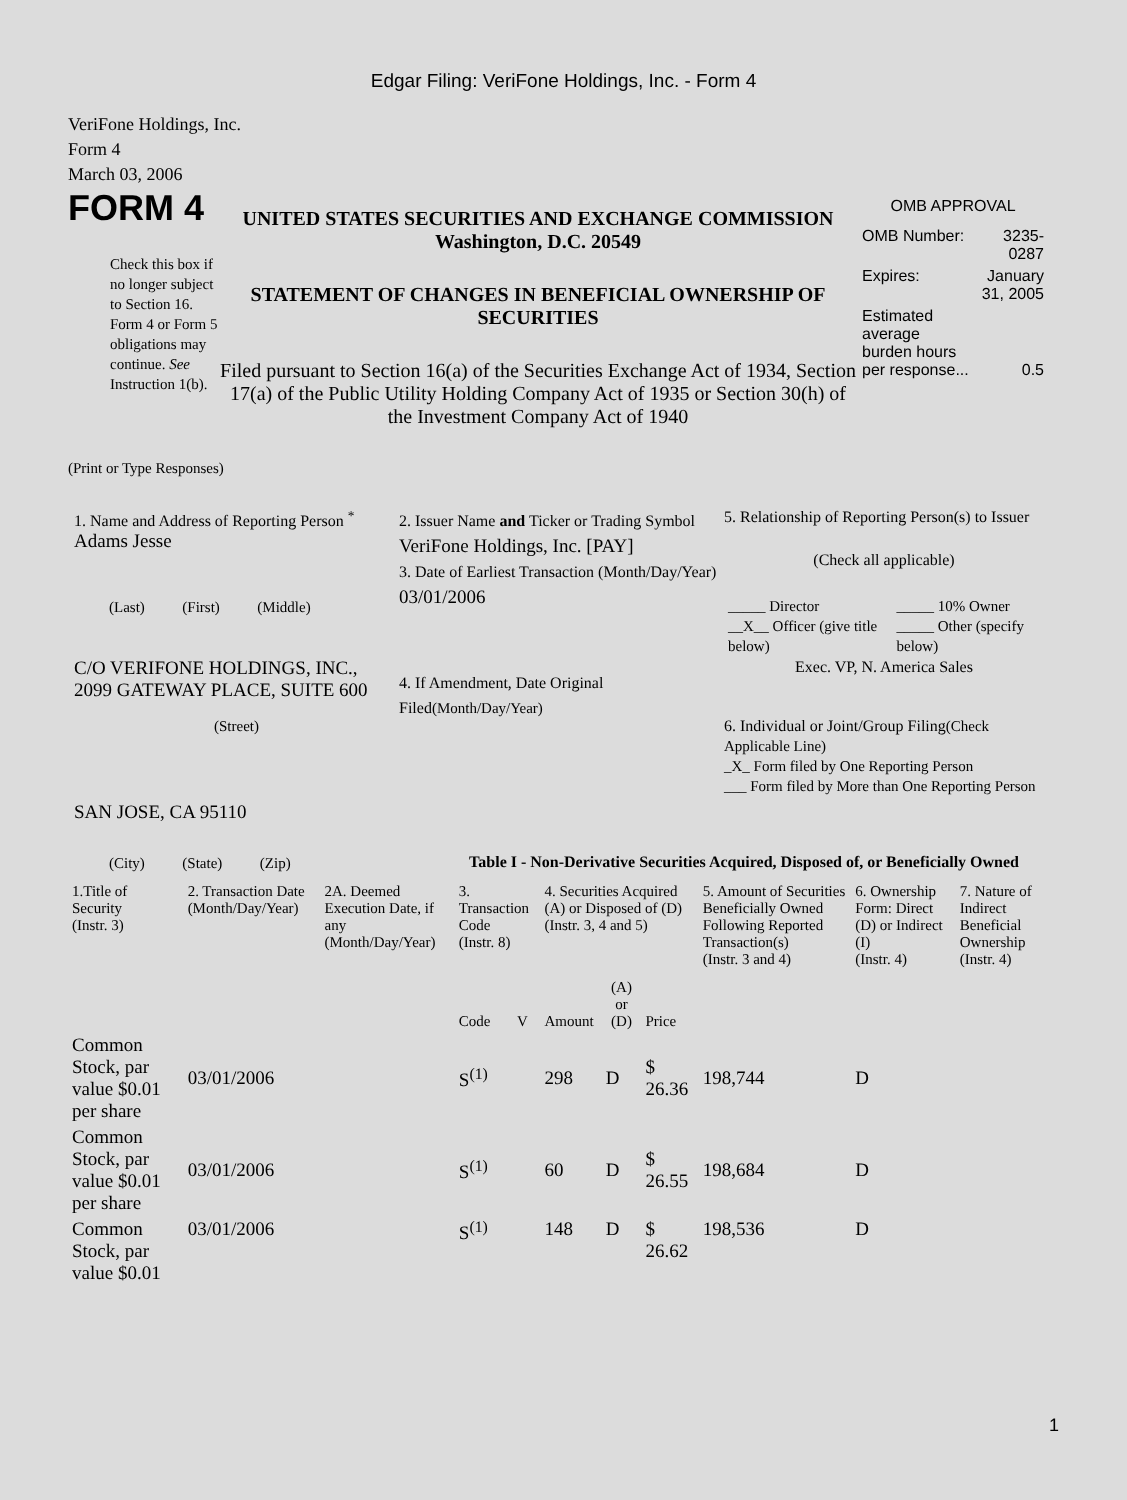Edgar Filing: VeriFone Holdings, Inc. - Form 4
VeriFone Holdings, Inc.
Form 4
March 03, 2006
FORM 4
Check this box if no longer subject to Section 16. Form 4 or Form 5 obligations may continue. See Instruction 1(b).
UNITED STATES SECURITIES AND EXCHANGE COMMISSION
Washington, D.C. 20549
STATEMENT OF CHANGES IN BENEFICIAL OWNERSHIP OF SECURITIES
Filed pursuant to Section 16(a) of the Securities Exchange Act of 1934, Section 17(a) of the Public Utility Holding Company Act of 1935 or Section 30(h) of the Investment Company Act of 1940
OMB APPROVAL
| OMB Number: | 3235-0287 |
| Expires: | January 31, 2005 |
| Estimated average burden hours per response... | 0.5 |
(Print or Type Responses)
1. Name and Address of Reporting Person <sup>*</sup>
Adams Jesse
(Last) (First) (Middle)
C/O VERIFONE HOLDINGS, INC., 2099 GATEWAY PLACE, SUITE 600
(Street)
SAN JOSE, CA 95110
(City) (State) (Zip)
2. Issuer Name and Ticker or Trading Symbol
VeriFone Holdings, Inc. [PAY]
3. Date of Earliest Transaction (Month/Day/Year)
03/01/2006
4. If Amendment, Date Original Filed(Month/Day/Year)
5. Relationship of Reporting Person(s) to Issuer
(Check all applicable)
| _____ Director __X__ Officer (give title below) | _____ 10% Owner _____ Other (specify below) |
Exec. VP, N. America Sales
6. Individual or Joint/Group Filing(Check Applicable Line)
_X_ Form filed by One Reporting Person
___ Form filed by More than One Reporting Person
Table I - Non-Derivative Securities Acquired, Disposed of, or Beneficially Owned
| 1.Title of Security (Instr. 3) | 2. Transaction Date (Month/Day/Year) | 2A. Deemed Execution Date, if any (Month/Day/Year) | 3. Transaction Code (Instr. 8) | | 4. Securities Acquired (A) or Disposed of (D) (Instr. 3, 4 and 5) | | | 5. Amount of Securities Beneficially Owned Following Reported Transaction(s) (Instr. 3 and 4) | 6. Ownership Form: Direct (D) or Indirect (I) (Instr. 4) | 7. Nature of Indirect Beneficial Ownership (Instr. 4) |
| --- | --- | --- | --- | --- | --- | --- | --- | --- | --- | --- |
| | | | Code | V | Amount | (A) or (D) | Price | | | |
| Common Stock, par value $0.01 per share | 03/01/2006 | | S<sup>(1)</sup> | | 298 | D | $ 26.36 | 198,744 | D | |
| Common Stock, par value $0.01 per share | 03/01/2006 | | S<sup>(1)</sup> | | 60 | D | $ 26.55 | 198,684 | D | |
| Common Stock, par value $0.01 | 03/01/2006 | | S<sup>(1)</sup> | | 148 | D | $ 26.62 | 198,536 | D | |
1